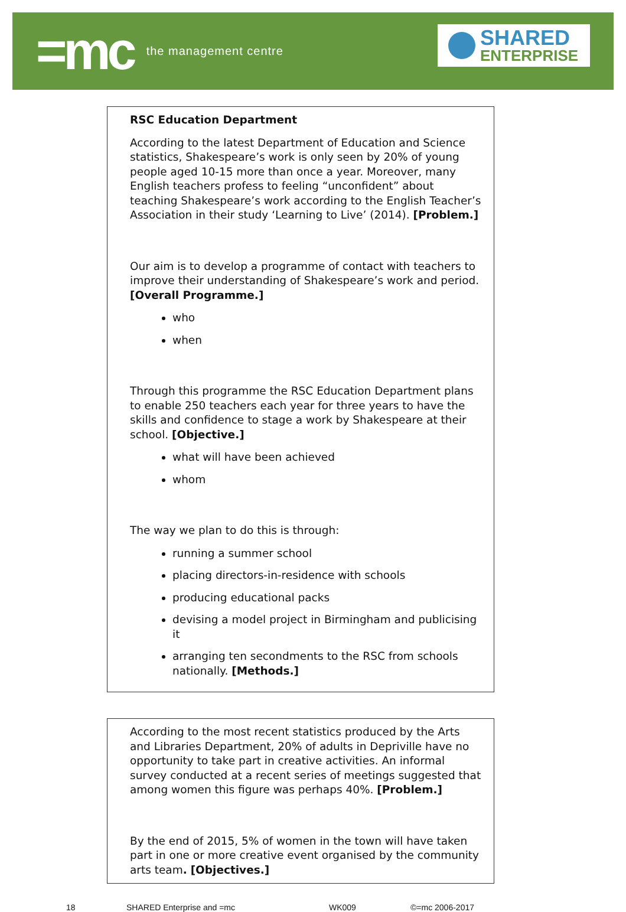=mc the management centre
SHARED
ENTERPRISE
RSC Education Department
According to the latest Department of Education and Science statistics, Shakespeare’s work is only seen by 20% of young people aged 10-15 more than once a year. Moreover, many English teachers profess to feeling “unconfident” about teaching Shakespeare’s work according to the English Teacher’s Association in their study ‘Learning to Live’ (2014). [Problem.]
Our aim is to develop a programme of contact with teachers to improve their understanding of Shakespeare’s work and period. [Overall Programme.]
who
when
Through this programme the RSC Education Department plans to enable 250 teachers each year for three years to have the skills and confidence to stage a work by Shakespeare at their school. [Objective.]
what will have been achieved
whom
The way we plan to do this is through:
running a summer school
placing directors-in-residence with schools
producing educational packs
devising a model project in Birmingham and publicising it
arranging ten secondments to the RSC from schools nationally. [Methods.]
According to the most recent statistics produced by the Arts and Libraries Department, 20% of adults in Depriville have no opportunity to take part in creative activities. An informal survey conducted at a recent series of meetings suggested that among women this figure was perhaps 40%. [Problem.]
By the end of 2015, 5% of women in the town will have taken part in one or more creative event organised by the community arts team. [Objectives.]
18 SHARED Enterprise and =mc WK009 ©=mc 2006-2017